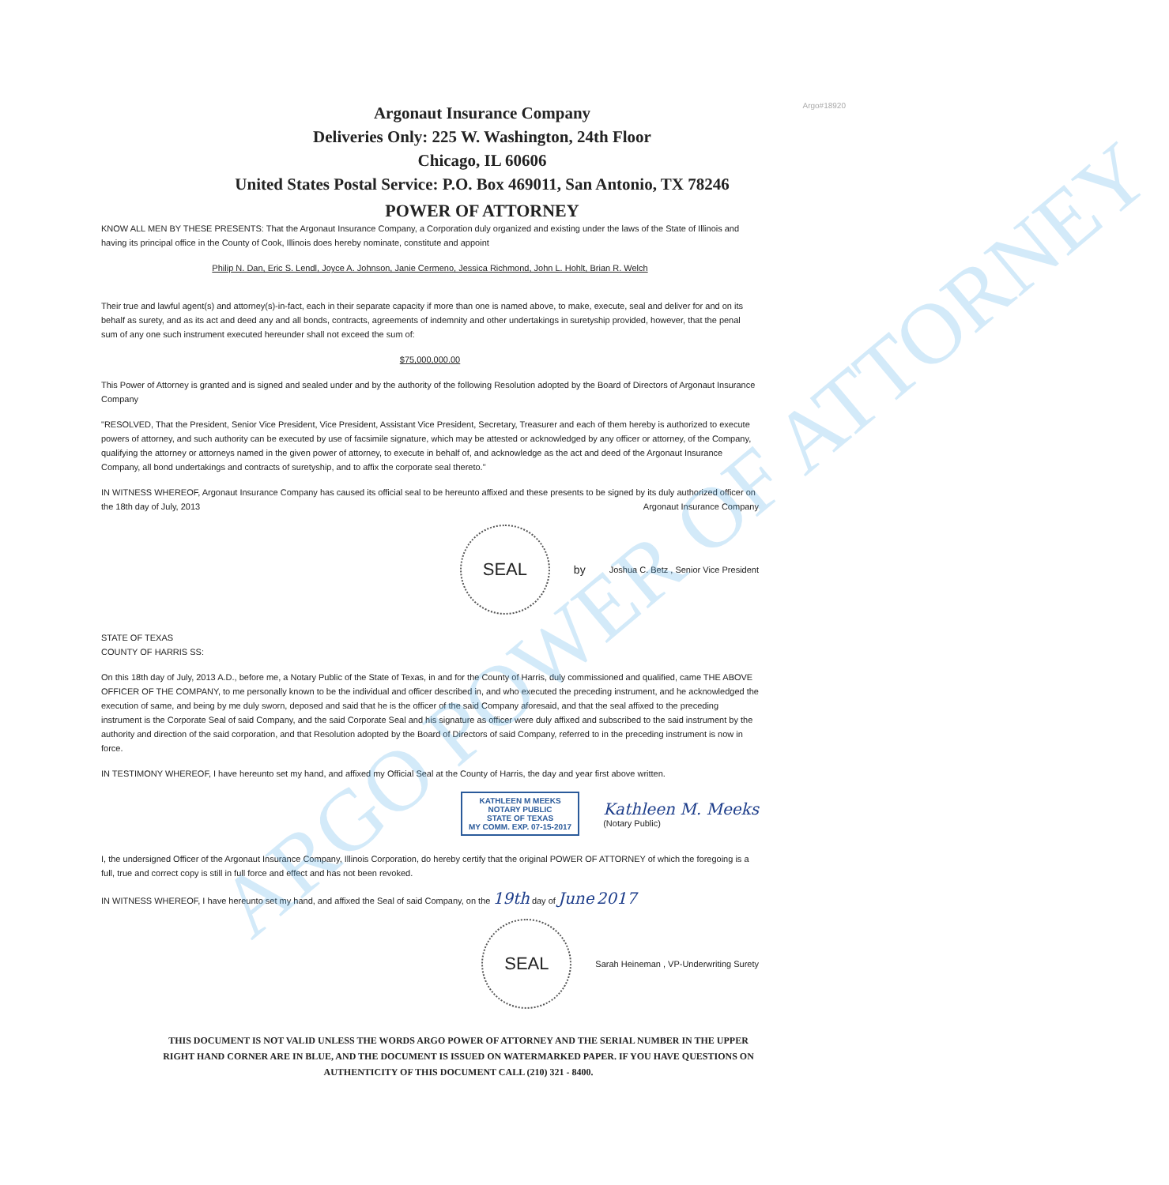ARGO POWER OF ATTORNEY
Argo#18920
Argonaut Insurance Company
Deliveries Only: 225 W. Washington, 24th Floor
Chicago, IL 60606
United States Postal Service: P.O. Box 469011, San Antonio, TX 78246
POWER OF ATTORNEY
KNOW ALL MEN BY THESE PRESENTS: That the Argonaut Insurance Company, a Corporation duly organized and existing under the laws of the State of Illinois and having its principal office in the County of Cook, Illinois does hereby nominate, constitute and appoint
Philip N. Dan, Eric S. Lendl, Joyce A. Johnson, Janie Cermeno, Jessica Richmond, John L. Hohlt, Brian R. Welch
Their true and lawful agent(s) and attorney(s)-in-fact, each in their separate capacity if more than one is named above, to make, execute, seal and deliver for and on its behalf as surety, and as its act and deed any and all bonds, contracts, agreements of indemnity and other undertakings in suretyship provided, however, that the penal sum of any one such instrument executed hereunder shall not exceed the sum of:
$75,000,000.00
This Power of Attorney is granted and is signed and sealed under and by the authority of the following Resolution adopted by the Board of Directors of Argonaut Insurance Company
"RESOLVED, That the President, Senior Vice President, Vice President, Assistant Vice President, Secretary, Treasurer and each of them hereby is authorized to execute powers of attorney, and such authority can be executed by use of facsimile signature, which may be attested or acknowledged by any officer or attorney, of the Company, qualifying the attorney or attorneys named in the given power of attorney, to execute in behalf of, and acknowledge as the act and deed of the Argonaut Insurance Company, all bond undertakings and contracts of suretyship, and to affix the corporate seal thereto."
IN WITNESS WHEREOF, Argonaut Insurance Company has caused its official seal to be hereunto affixed and these presents to be signed by its duly authorized officer on the 18th day of July, 2013 Argonaut Insurance Company
SEAL
by
Joshua C. Betz , Senior Vice President
STATE OF TEXAS
COUNTY OF HARRIS SS:
On this 18th day of July, 2013 A.D., before me, a Notary Public of the State of Texas, in and for the County of Harris, duly commissioned and qualified, came THE ABOVE OFFICER OF THE COMPANY, to me personally known to be the individual and officer described in, and who executed the preceding instrument, and he acknowledged the execution of same, and being by me duly sworn, deposed and said that he is the officer of the said Company aforesaid, and that the seal affixed to the preceding instrument is the Corporate Seal of said Company, and the said Corporate Seal and his signature as officer were duly affixed and subscribed to the said instrument by the authority and direction of the said corporation, and that Resolution adopted by the Board of Directors of said Company, referred to in the preceding instrument is now in force.
IN TESTIMONY WHEREOF, I have hereunto set my hand, and affixed my Official Seal at the County of Harris, the day and year first above written.
KATHLEEN M MEEKS
NOTARY PUBLIC
STATE OF TEXAS
MY COMM. EXP. 07-15-2017
Kathleen M. Meeks
(Notary Public)
I, the undersigned Officer of the Argonaut Insurance Company, Illinois Corporation, do hereby certify that the original POWER OF ATTORNEY of which the foregoing is a full, true and correct copy is still in full force and effect and has not been revoked.
IN WITNESS WHEREOF, I have hereunto set my hand, and affixed the Seal of said Company, on the 19th day of June 2017
SEAL
Sarah Heineman , VP-Underwriting Surety
THIS DOCUMENT IS NOT VALID UNLESS THE WORDS ARGO POWER OF ATTORNEY AND THE SERIAL NUMBER IN THE UPPER
RIGHT HAND CORNER ARE IN BLUE, AND THE DOCUMENT IS ISSUED ON WATERMARKED PAPER. IF YOU HAVE QUESTIONS ON
AUTHENTICITY OF THIS DOCUMENT CALL (210) 321 - 8400.